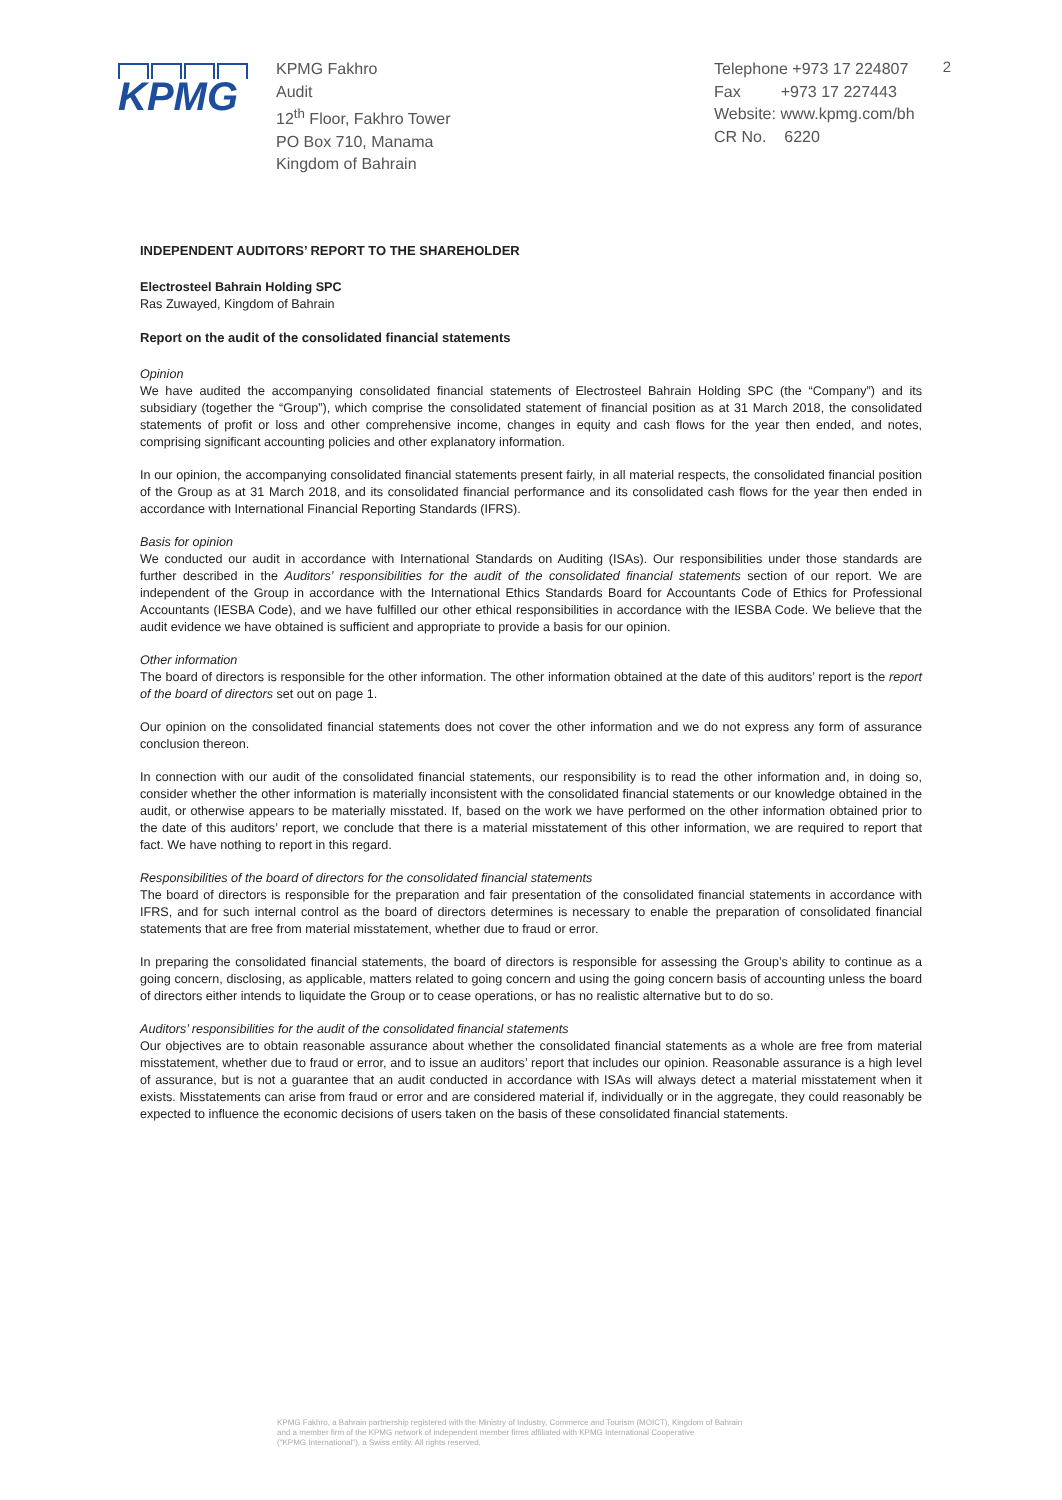KPMG
KPMG Fakhro
Audit
12<sup>th</sup> Floor, Fakhro Tower
PO Box 710, Manama
Kingdom of Bahrain
Telephone +973 17 224807
Fax +973 17 227443
Website: www.kpmg.com/bh
CR No. 6220
2
INDEPENDENT AUDITORS’ REPORT TO THE SHAREHOLDER
Electrosteel Bahrain Holding SPC
Ras Zuwayed, Kingdom of Bahrain
Report on the audit of the consolidated financial statements
Opinion
We have audited the accompanying consolidated financial statements of Electrosteel Bahrain Holding SPC (the “Company”) and its subsidiary (together the “Group”), which comprise the consolidated statement of financial position as at 31 March 2018, the consolidated statements of profit or loss and other comprehensive income, changes in equity and cash flows for the year then ended, and notes, comprising significant accounting policies and other explanatory information.
In our opinion, the accompanying consolidated financial statements present fairly, in all material respects, the consolidated financial position of the Group as at 31 March 2018, and its consolidated financial performance and its consolidated cash flows for the year then ended in accordance with International Financial Reporting Standards (IFRS).
Basis for opinion
We conducted our audit in accordance with International Standards on Auditing (ISAs). Our responsibilities under those standards are further described in the Auditors’ responsibilities for the audit of the consolidated financial statements section of our report. We are independent of the Group in accordance with the International Ethics Standards Board for Accountants Code of Ethics for Professional Accountants (IESBA Code), and we have fulfilled our other ethical responsibilities in accordance with the IESBA Code. We believe that the audit evidence we have obtained is sufficient and appropriate to provide a basis for our opinion.
Other information
The board of directors is responsible for the other information. The other information obtained at the date of this auditors’ report is the report of the board of directors set out on page 1.
Our opinion on the consolidated financial statements does not cover the other information and we do not express any form of assurance conclusion thereon.
In connection with our audit of the consolidated financial statements, our responsibility is to read the other information and, in doing so, consider whether the other information is materially inconsistent with the consolidated financial statements or our knowledge obtained in the audit, or otherwise appears to be materially misstated. If, based on the work we have performed on the other information obtained prior to the date of this auditors’ report, we conclude that there is a material misstatement of this other information, we are required to report that fact. We have nothing to report in this regard.
Responsibilities of the board of directors for the consolidated financial statements
The board of directors is responsible for the preparation and fair presentation of the consolidated financial statements in accordance with IFRS, and for such internal control as the board of directors determines is necessary to enable the preparation of consolidated financial statements that are free from material misstatement, whether due to fraud or error.
In preparing the consolidated financial statements, the board of directors is responsible for assessing the Group’s ability to continue as a going concern, disclosing, as applicable, matters related to going concern and using the going concern basis of accounting unless the board of directors either intends to liquidate the Group or to cease operations, or has no realistic alternative but to do so.
Auditors’ responsibilities for the audit of the consolidated financial statements
Our objectives are to obtain reasonable assurance about whether the consolidated financial statements as a whole are free from material misstatement, whether due to fraud or error, and to issue an auditors’ report that includes our opinion. Reasonable assurance is a high level of assurance, but is not a guarantee that an audit conducted in accordance with ISAs will always detect a material misstatement when it exists. Misstatements can arise from fraud or error and are considered material if, individually or in the aggregate, they could reasonably be expected to influence the economic decisions of users taken on the basis of these consolidated financial statements.
KPMG Fakhro, a Bahrain partnership registered with the Ministry of Industry, Commerce and Tourism (MOICT), Kingdom of Bahrain
and a member firm of the KPMG network of independent member firms affiliated with KPMG International Cooperative
("KPMG International"), a Swiss entity. All rights reserved.